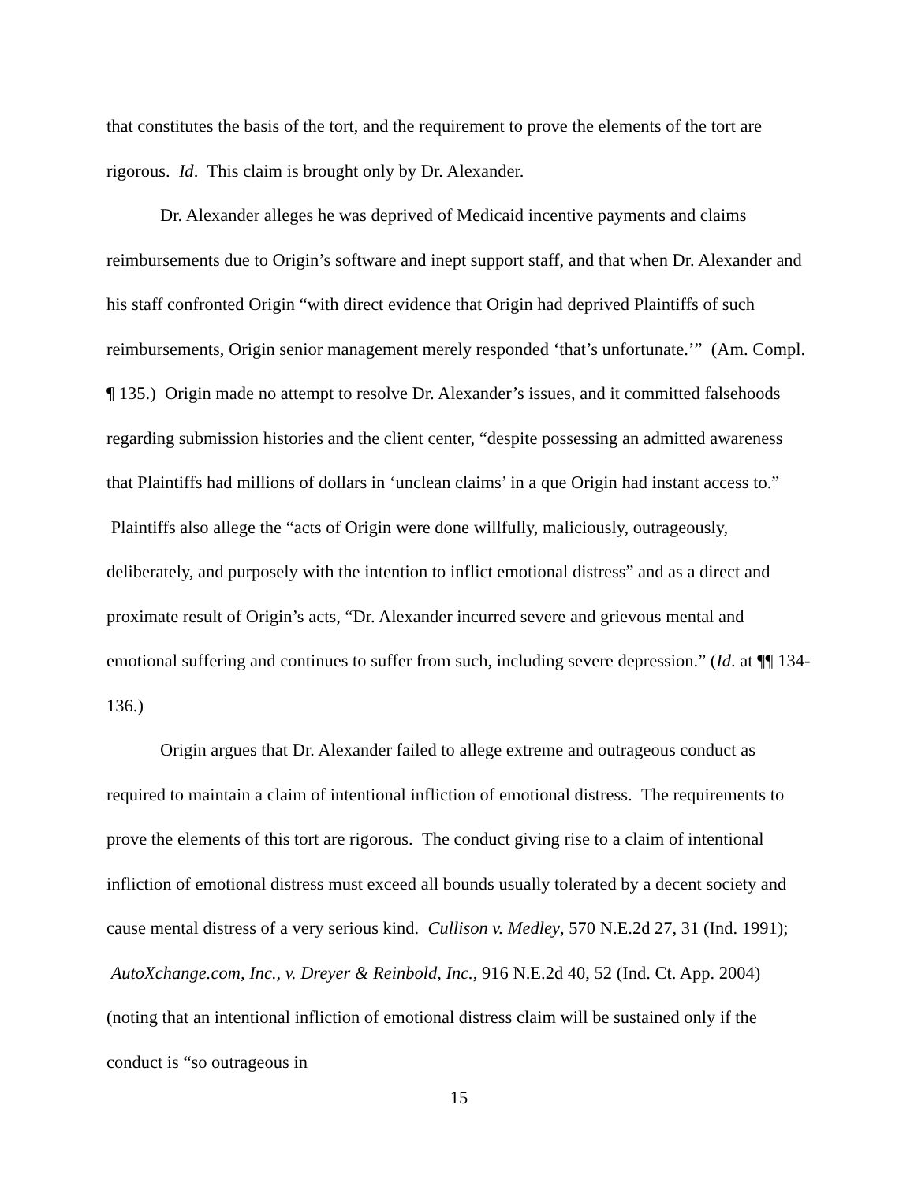that constitutes the basis of the tort, and the requirement to prove the elements of the tort are rigorous. Id. This claim is brought only by Dr. Alexander.
Dr. Alexander alleges he was deprived of Medicaid incentive payments and claims reimbursements due to Origin’s software and inept support staff, and that when Dr. Alexander and his staff confronted Origin “with direct evidence that Origin had deprived Plaintiffs of such reimbursements, Origin senior management merely responded ‘that’s unfortunate.’” (Am. Compl. ¶ 135.) Origin made no attempt to resolve Dr. Alexander’s issues, and it committed falsehoods regarding submission histories and the client center, “despite possessing an admitted awareness that Plaintiffs had millions of dollars in ‘unclean claims’ in a que Origin had instant access to.” Plaintiffs also allege the “acts of Origin were done willfully, maliciously, outrageously, deliberately, and purposely with the intention to inflict emotional distress” and as a direct and proximate result of Origin’s acts, “Dr. Alexander incurred severe and grievous mental and emotional suffering and continues to suffer from such, including severe depression.” (Id. at ¶¶ 134-136.)
Origin argues that Dr. Alexander failed to allege extreme and outrageous conduct as required to maintain a claim of intentional infliction of emotional distress. The requirements to prove the elements of this tort are rigorous. The conduct giving rise to a claim of intentional infliction of emotional distress must exceed all bounds usually tolerated by a decent society and cause mental distress of a very serious kind. Cullison v. Medley, 570 N.E.2d 27, 31 (Ind. 1991); AutoXchange.com, Inc., v. Dreyer & Reinbold, Inc., 916 N.E.2d 40, 52 (Ind. Ct. App. 2004) (noting that an intentional infliction of emotional distress claim will be sustained only if the conduct is “so outrageous in
15